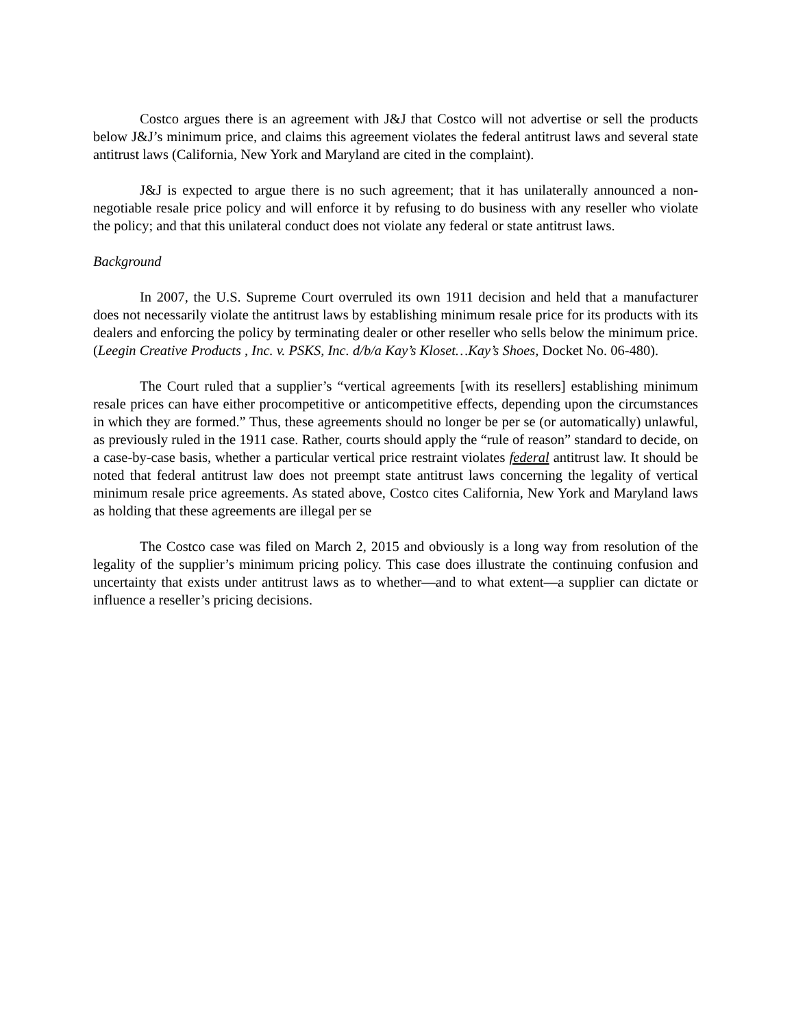Costco argues there is an agreement with J&J that Costco will not advertise or sell the products below J&J’s minimum price, and claims this agreement violates the federal antitrust laws and several state antitrust laws (California, New York and Maryland are cited in the complaint).
J&J is expected to argue there is no such agreement; that it has unilaterally announced a non-negotiable resale price policy and will enforce it by refusing to do business with any reseller who violate the policy; and that this unilateral conduct does not violate any federal or state antitrust laws.
Background
In 2007, the U.S. Supreme Court overruled its own 1911 decision and held that a manufacturer does not necessarily violate the antitrust laws by establishing minimum resale price for its products with its dealers and enforcing the policy by terminating dealer or other reseller who sells below the minimum price. (Leegin Creative Products , Inc. v. PSKS, Inc. d/b/a Kay’s Kloset…Kay’s Shoes, Docket No. 06-480).
The Court ruled that a supplier’s “vertical agreements [with its resellers] establishing minimum resale prices can have either procompetitive or anticompetitive effects, depending upon the circumstances in which they are formed.” Thus, these agreements should no longer be per se (or automatically) unlawful, as previously ruled in the 1911 case. Rather, courts should apply the “rule of reason” standard to decide, on a case-by-case basis, whether a particular vertical price restraint violates federal antitrust law. It should be noted that federal antitrust law does not preempt state antitrust laws concerning the legality of vertical minimum resale price agreements. As stated above, Costco cites California, New York and Maryland laws as holding that these agreements are illegal per se
The Costco case was filed on March 2, 2015 and obviously is a long way from resolution of the legality of the supplier’s minimum pricing policy. This case does illustrate the continuing confusion and uncertainty that exists under antitrust laws as to whether—and to what extent—a supplier can dictate or influence a reseller’s pricing decisions.